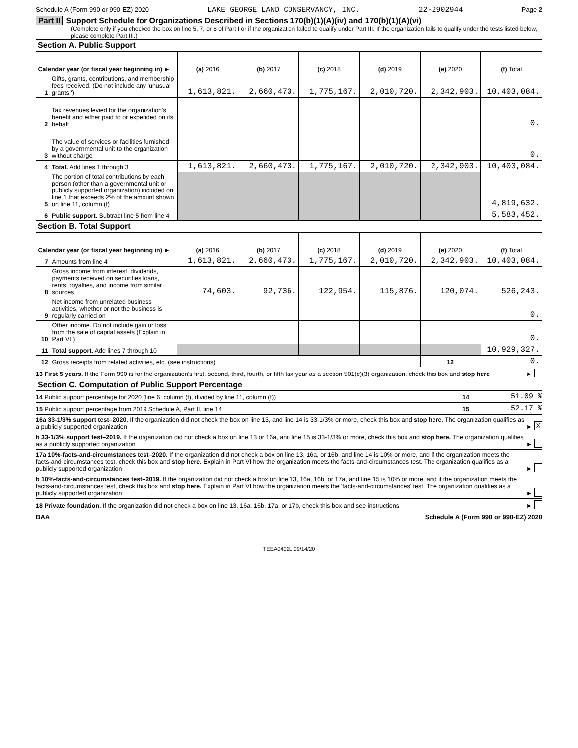Schedule A (Form 990 or 990-EZ) 2020 LAKE GEORGE LAND CONSERVANCY, INC. 22-2902944 Page 2
Part II Support Schedule for Organizations Described in Sections 170(b)(1)(A)(iv) and 170(b)(1)(A)(vi)
(Complete only if you checked the box on line 5, 7, or 8 of Part I or if the organization failed to qualify under Part III. If the organization fails to qualify under the tests listed below, please complete Part III.)
Section A. Public Support
| Calendar year (or fiscal year beginning in) ► | | (a) 2016 | (b) 2017 | (c) 2018 | (d) 2019 | (e) 2020 | (f) Total |
| --- | --- | --- | --- | --- | --- | --- | --- |
| 1 | Gifts, grants, contributions, and membership fees received. (Do not include any 'unusual grants.') | 1,613,821. | 2,660,473. | 1,775,167. | 2,010,720. | 2,342,903. | 10,403,084. |
| 2 | Tax revenues levied for the organization's benefit and either paid to or expended on its behalf | | | | | | 0. |
| 3 | The value of services or facilities furnished by a governmental unit to the organization without charge | | | | | | 0. |
| 4 | Total. Add lines 1 through 3 | 1,613,821. | 2,660,473. | 1,775,167. | 2,010,720. | 2,342,903. | 10,403,084. |
| 5 | The portion of total contributions by each person (other than a governmental unit or publicly supported organization) included on line 1 that exceeds 2% of the amount shown on line 11, column (f) | | | | | | 4,819,632. |
| 6 | Public support. Subtract line 5 from line 4 | | | | | | 5,583,452. |
Section B. Total Support
| Calendar year (or fiscal year beginning in) ► | | (a) 2016 | (b) 2017 | (c) 2018 | (d) 2019 | (e) 2020 | (f) Total |
| --- | --- | --- | --- | --- | --- | --- | --- |
| 7 | Amounts from line 4 | 1,613,821. | 2,660,473. | 1,775,167. | 2,010,720. | 2,342,903. | 10,403,084. |
| 8 | Gross income from interest, dividends, payments received on securities loans, rents, royalties, and income from similar sources | 74,603. | 92,736. | 122,954. | 115,876. | 120,074. | 526,243. |
| 9 | Net income from unrelated business activities, whether or not the business is regularly carried on | | | | | | 0. |
| 10 | Other income. Do not include gain or loss from the sale of capital assets (Explain in Part VI.) | | | | | | 0. |
| 11 | Total support. Add lines 7 through 10 | | | | | | 10,929,327. |
| 12 | Gross receipts from related activities, etc. (see instructions) | | | | | 12 | 0. |
13 First 5 years. If the Form 990 is for the organization's first, second, third, fourth, or fifth tax year as a section 501(c)(3) organization, check this box and stop here
►
Section C. Computation of Public Support Percentage
14 Public support percentage for 2020 (line 6, column (f), divided by line 11, column (f))
14 51.09 %
15 Public support percentage from 2019 Schedule A, Part II, line 14
15 52.17 %
16a 33-1/3% support test–2020. If the organization did not check the box on line 13, and line 14 is 33-1/3% or more, check this box and stop here. The organization qualifies as a publicly supported organization
► X
b 33-1/3% support test–2019. If the organization did not check a box on line 13 or 16a, and line 15 is 33-1/3% or more, check this box and stop here. The organization qualifies as a publicly supported organization
►
17a 10%-facts-and-circumstances test–2020. If the organization did not check a box on line 13, 16a, or 16b, and line 14 is 10% or more, and if the organization meets the facts-and-circumstances test, check this box and stop here. Explain in Part VI how the organization meets the facts-and-circumstances test. The organization qualifies as a publicly supported organization
►
b 10%-facts-and-circumstances test–2019. If the organization did not check a box on line 13, 16a, 16b, or 17a, and line 15 is 10% or more, and if the organization meets the facts-and-circumstances test, check this box and stop here. Explain in Part VI how the organization meets the 'facts-and-circumstances' test. The organization qualifies as a publicly supported organization
►
18 Private foundation. If the organization did not check a box on line 13, 16a, 16b, 17a, or 17b, check this box and see instructions
►
BAA Schedule A (Form 990 or 990-EZ) 2020
TEEA0402L 09/14/20